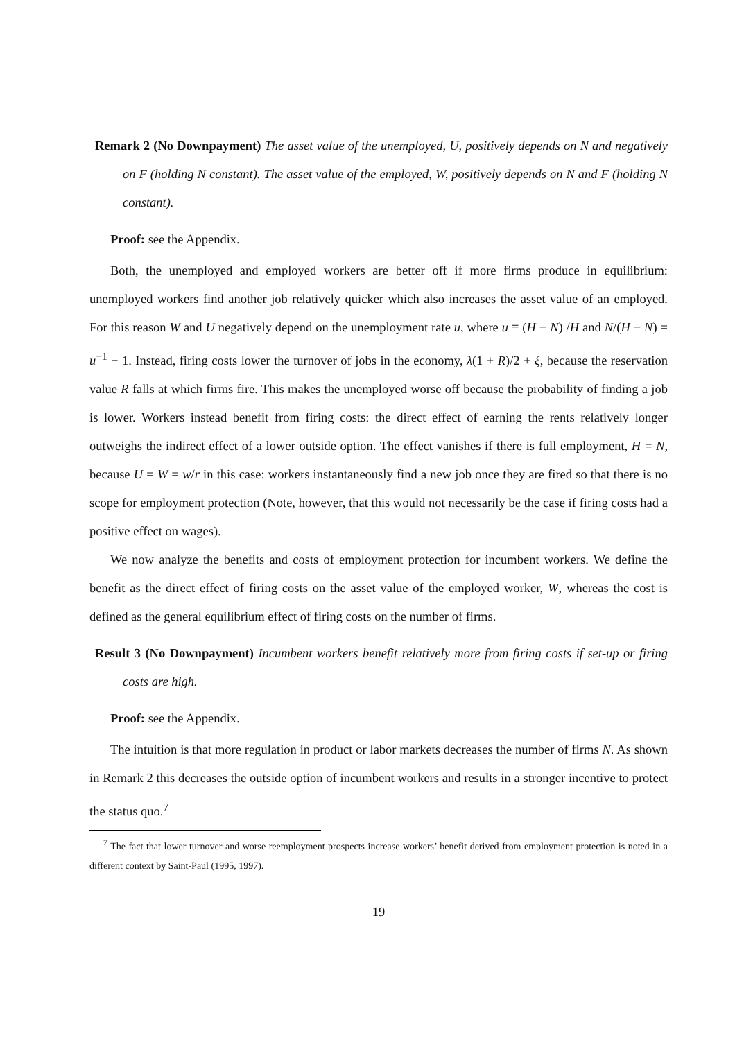Remark 2 (No Downpayment) The asset value of the unemployed, U, positively depends on N and negatively on F (holding N constant). The asset value of the employed, W, positively depends on N and F (holding N constant).
Proof: see the Appendix.
Both, the unemployed and employed workers are better off if more firms produce in equilibrium: unemployed workers find another job relatively quicker which also increases the asset value of an employed. For this reason W and U negatively depend on the unemployment rate u, where u ≡ (H − N) /H and N/(H − N) = u<sup>−1</sup> − 1. Instead, firing costs lower the turnover of jobs in the economy, λ(1 + R)/2 + ξ, because the reservation value R falls at which firms fire. This makes the unemployed worse off because the probability of finding a job is lower. Workers instead benefit from firing costs: the direct effect of earning the rents relatively longer outweighs the indirect effect of a lower outside option. The effect vanishes if there is full employment, H = N, because U = W = w/r in this case: workers instantaneously find a new job once they are fired so that there is no scope for employment protection (Note, however, that this would not necessarily be the case if firing costs had a positive effect on wages).
We now analyze the benefits and costs of employment protection for incumbent workers. We define the benefit as the direct effect of firing costs on the asset value of the employed worker, W, whereas the cost is defined as the general equilibrium effect of firing costs on the number of firms.
Result 3 (No Downpayment) Incumbent workers benefit relatively more from firing costs if set-up or firing costs are high.
Proof: see the Appendix.
The intuition is that more regulation in product or labor markets decreases the number of firms N. As shown in Remark 2 this decreases the outside option of incumbent workers and results in a stronger incentive to protect the status quo.<sup>7</sup>
<sup>7</sup> The fact that lower turnover and worse reemployment prospects increase workers’ benefit derived from employment protection is noted in a different context by Saint-Paul (1995, 1997).
19